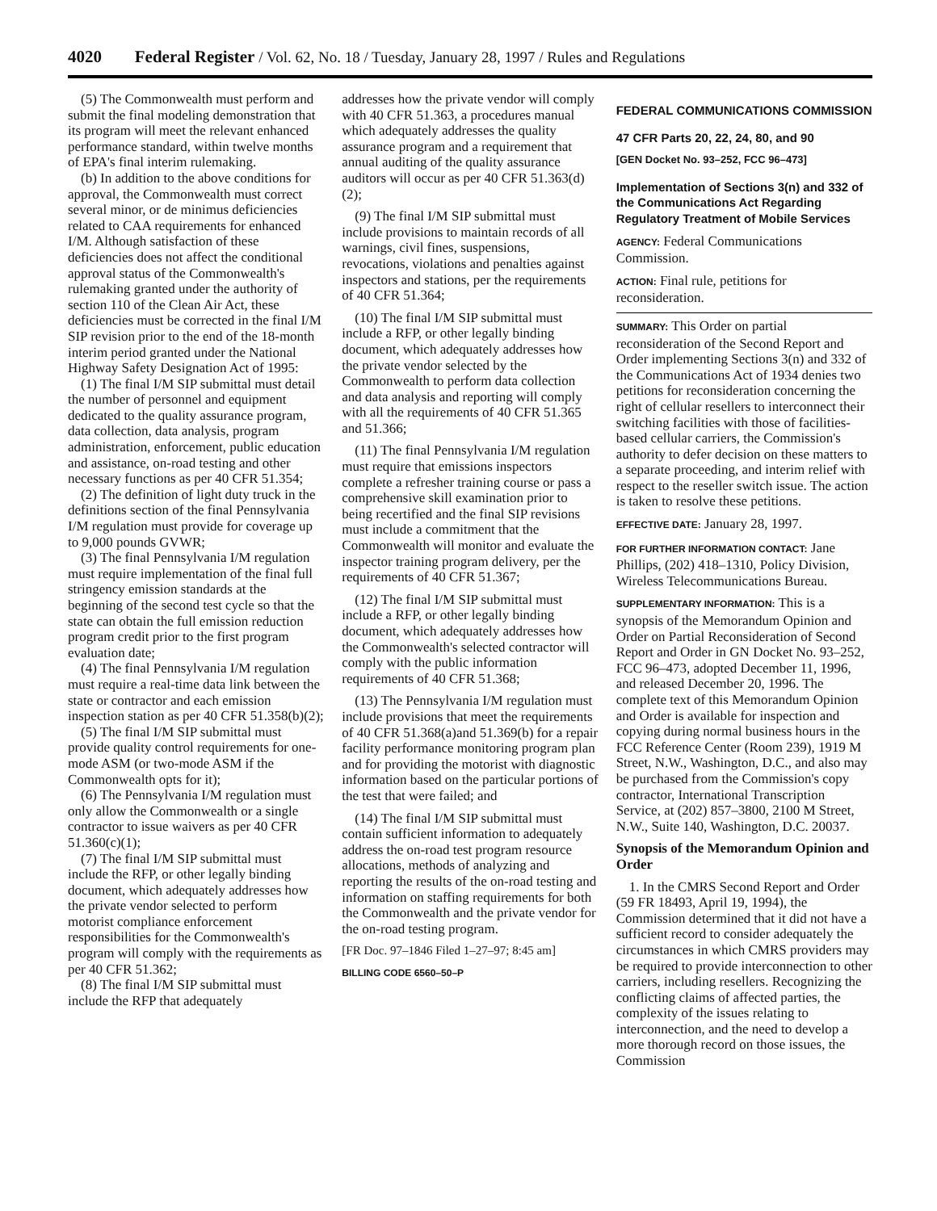4020 Federal Register / Vol. 62, No. 18 / Tuesday, January 28, 1997 / Rules and Regulations
(5) The Commonwealth must perform and submit the final modeling demonstration that its program will meet the relevant enhanced performance standard, within twelve months of EPA's final interim rulemaking.
(b) In addition to the above conditions for approval, the Commonwealth must correct several minor, or de minimus deficiencies related to CAA requirements for enhanced I/M. Although satisfaction of these deficiencies does not affect the conditional approval status of the Commonwealth's rulemaking granted under the authority of section 110 of the Clean Air Act, these deficiencies must be corrected in the final I/M SIP revision prior to the end of the 18-month interim period granted under the National Highway Safety Designation Act of 1995:
(1) The final I/M SIP submittal must detail the number of personnel and equipment dedicated to the quality assurance program, data collection, data analysis, program administration, enforcement, public education and assistance, on-road testing and other necessary functions as per 40 CFR 51.354;
(2) The definition of light duty truck in the definitions section of the final Pennsylvania I/M regulation must provide for coverage up to 9,000 pounds GVWR;
(3) The final Pennsylvania I/M regulation must require implementation of the final full stringency emission standards at the beginning of the second test cycle so that the state can obtain the full emission reduction program credit prior to the first program evaluation date;
(4) The final Pennsylvania I/M regulation must require a real-time data link between the state or contractor and each emission inspection station as per 40 CFR 51.358(b)(2);
(5) The final I/M SIP submittal must provide quality control requirements for one-mode ASM (or two-mode ASM if the Commonwealth opts for it);
(6) The Pennsylvania I/M regulation must only allow the Commonwealth or a single contractor to issue waivers as per 40 CFR 51.360(c)(1);
(7) The final I/M SIP submittal must include the RFP, or other legally binding document, which adequately addresses how the private vendor selected to perform motorist compliance enforcement responsibilities for the Commonwealth's program will comply with the requirements as per 40 CFR 51.362;
(8) The final I/M SIP submittal must include the RFP that adequately
addresses how the private vendor will comply with 40 CFR 51.363, a procedures manual which adequately addresses the quality assurance program and a requirement that annual auditing of the quality assurance auditors will occur as per 40 CFR 51.363(d)(2);
(9) The final I/M SIP submittal must include provisions to maintain records of all warnings, civil fines, suspensions, revocations, violations and penalties against inspectors and stations, per the requirements of 40 CFR 51.364;
(10) The final I/M SIP submittal must include a RFP, or other legally binding document, which adequately addresses how the private vendor selected by the Commonwealth to perform data collection and data analysis and reporting will comply with all the requirements of 40 CFR 51.365 and 51.366;
(11) The final Pennsylvania I/M regulation must require that emissions inspectors complete a refresher training course or pass a comprehensive skill examination prior to being recertified and the final SIP revisions must include a commitment that the Commonwealth will monitor and evaluate the inspector training program delivery, per the requirements of 40 CFR 51.367;
(12) The final I/M SIP submittal must include a RFP, or other legally binding document, which adequately addresses how the Commonwealth's selected contractor will comply with the public information requirements of 40 CFR 51.368;
(13) The Pennsylvania I/M regulation must include provisions that meet the requirements of 40 CFR 51.368(a)and 51.369(b) for a repair facility performance monitoring program plan and for providing the motorist with diagnostic information based on the particular portions of the test that were failed; and
(14) The final I/M SIP submittal must contain sufficient information to adequately address the on-road test program resource allocations, methods of analyzing and reporting the results of the on-road testing and information on staffing requirements for both the Commonwealth and the private vendor for the on-road testing program.
[FR Doc. 97–1846 Filed 1–27–97; 8:45 am]
BILLING CODE 6560–50–P
FEDERAL COMMUNICATIONS COMMISSION
47 CFR Parts 20, 22, 24, 80, and 90
[GEN Docket No. 93–252, FCC 96–473]
Implementation of Sections 3(n) and 332 of the Communications Act Regarding Regulatory Treatment of Mobile Services
AGENCY: Federal Communications Commission.
ACTION: Final rule, petitions for reconsideration.
SUMMARY: This Order on partial reconsideration of the Second Report and Order implementing Sections 3(n) and 332 of the Communications Act of 1934 denies two petitions for reconsideration concerning the right of cellular resellers to interconnect their switching facilities with those of facilities-based cellular carriers, the Commission's authority to defer decision on these matters to a separate proceeding, and interim relief with respect to the reseller switch issue. The action is taken to resolve these petitions.
EFFECTIVE DATE: January 28, 1997.
FOR FURTHER INFORMATION CONTACT: Jane Phillips, (202) 418–1310, Policy Division, Wireless Telecommunications Bureau.
SUPPLEMENTARY INFORMATION: This is a synopsis of the Memorandum Opinion and Order on Partial Reconsideration of Second Report and Order in GN Docket No. 93–252, FCC 96–473, adopted December 11, 1996, and released December 20, 1996. The complete text of this Memorandum Opinion and Order is available for inspection and copying during normal business hours in the FCC Reference Center (Room 239), 1919 M Street, N.W., Washington, D.C., and also may be purchased from the Commission's copy contractor, International Transcription Service, at (202) 857–3800, 2100 M Street, N.W., Suite 140, Washington, D.C. 20037.
Synopsis of the Memorandum Opinion and Order
1. In the CMRS Second Report and Order (59 FR 18493, April 19, 1994), the Commission determined that it did not have a sufficient record to consider adequately the circumstances in which CMRS providers may be required to provide interconnection to other carriers, including resellers. Recognizing the conflicting claims of affected parties, the complexity of the issues relating to interconnection, and the need to develop a more thorough record on those issues, the Commission